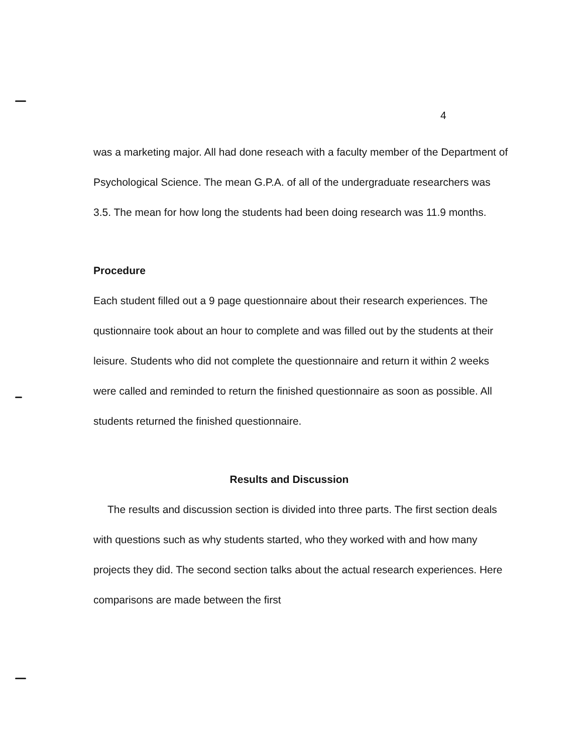4
was a marketing major. All had done reseach with a faculty member of the Department of Psychological Science. The mean G.P.A. of all of the undergraduate researchers was 3.5. The mean for how long the students had been doing research was 11.9 months.
Procedure
Each student filled out a 9 page questionnaire about their research experiences. The qustionnaire took about an hour to complete and was filled out by the students at their leisure. Students who did not complete the questionnaire and return it within 2 weeks were called and reminded to return the finished questionnaire as soon as possible. All students returned the finished questionnaire.
Results and Discussion
The results and discussion section is divided into three parts. The first section deals with questions such as why students started, who they worked with and how many projects they did. The second section talks about the actual research experiences. Here comparisons are made between the first